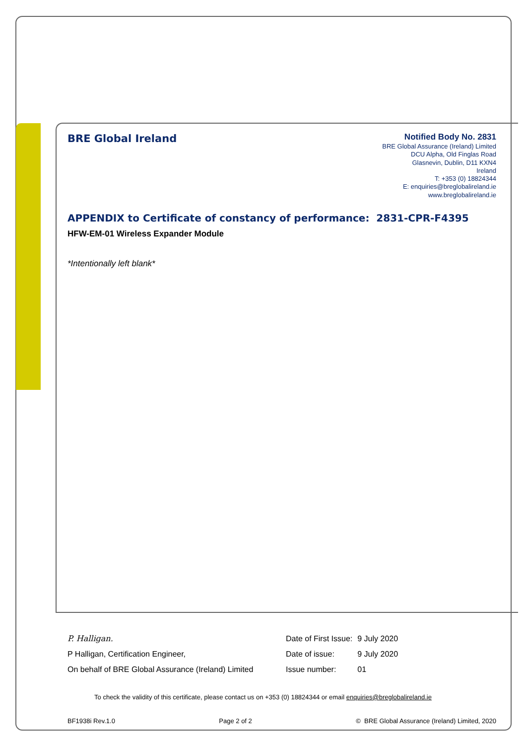BRE Global Ireland
Notified Body No. 2831
BRE Global Assurance (Ireland) Limited
DCU Alpha, Old Finglas Road
Glasnevin, Dublin, D11 KXN4
Ireland
T: +353 (0) 18824344
E: enquiries@breglobalireland.ie
www.breglobalireland.ie
APPENDIX to Certificate of constancy of performance: 2831-CPR-F4395
HFW-EM-01 Wireless Expander Module
*Intentionally left blank*
P. Halligan.
P Halligan, Certification Engineer,
On behalf of BRE Global Assurance (Ireland) Limited
| Date of First Issue: | 9 July 2020 |
| Date of issue: | 9 July 2020 |
| Issue number: | 01 |
To check the validity of this certificate, please contact us on +353 (0) 18824344 or email enquiries@breglobalireland.ie
BF1938i Rev.1.0 Page 2 of 2 © BRE Global Assurance (Ireland) Limited, 2020